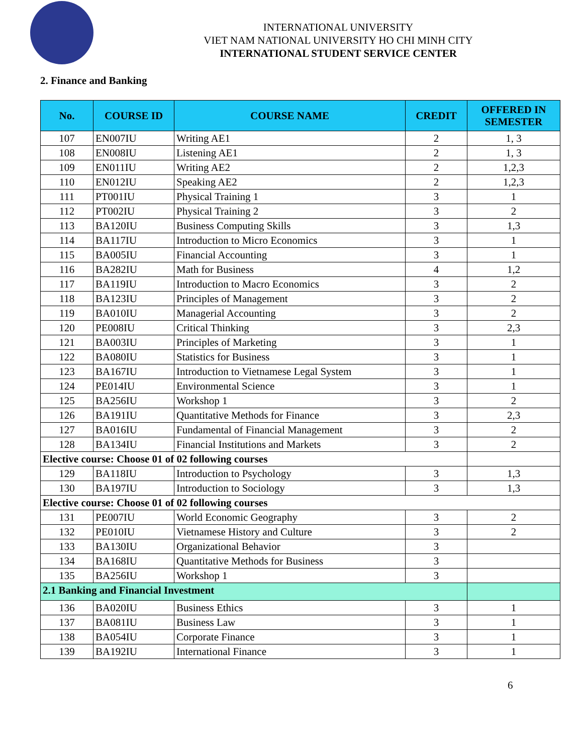INTERNATIONAL UNIVERSITY
VIET NAM NATIONAL UNIVERSITY HO CHI MINH CITY
INTERNATIONAL STUDENT SERVICE CENTER
2. Finance and Banking
| No. | COURSE ID | COURSE NAME | CREDIT | OFFERED IN SEMESTER |
| --- | --- | --- | --- | --- |
| 107 | EN007IU | Writing AE1 | 2 | 1, 3 |
| 108 | EN008IU | Listening AE1 | 2 | 1, 3 |
| 109 | EN011IU | Writing AE2 | 2 | 1,2,3 |
| 110 | EN012IU | Speaking AE2 | 2 | 1,2,3 |
| 111 | PT001IU | Physical Training 1 | 3 | 1 |
| 112 | PT002IU | Physical Training 2 | 3 | 2 |
| 113 | BA120IU | Business Computing Skills | 3 | 1,3 |
| 114 | BA117IU | Introduction to Micro Economics | 3 | 1 |
| 115 | BA005IU | Financial Accounting | 3 | 1 |
| 116 | BA282IU | Math for Business | 4 | 1,2 |
| 117 | BA119IU | Introduction to Macro Economics | 3 | 2 |
| 118 | BA123IU | Principles of Management | 3 | 2 |
| 119 | BA010IU | Managerial Accounting | 3 | 2 |
| 120 | PE008IU | Critical Thinking | 3 | 2,3 |
| 121 | BA003IU | Principles of Marketing | 3 | 1 |
| 122 | BA080IU | Statistics for Business | 3 | 1 |
| 123 | BA167IU | Introduction to Vietnamese Legal System | 3 | 1 |
| 124 | PE014IU | Environmental Science | 3 | 1 |
| 125 | BA256IU | Workshop 1 | 3 | 2 |
| 126 | BA191IU | Quantitative Methods for Finance | 3 | 2,3 |
| 127 | BA016IU | Fundamental of Financial Management | 3 | 2 |
| 128 | BA134IU | Financial Institutions and Markets | 3 | 2 |
| Elective course: Choose 01 of 02 following courses | | | | |
| 129 | BA118IU | Introduction to Psychology | 3 | 1,3 |
| 130 | BA197IU | Introduction to Sociology | 3 | 1,3 |
| Elective course: Choose 01 of 02 following courses | | | | |
| 131 | PE007IU | World Economic Geography | 3 | 2 |
| 132 | PE010IU | Vietnamese History and Culture | 3 | 2 |
| 133 | BA130IU | Organizational Behavior | 3 | |
| 134 | BA168IU | Quantitative Methods for Business | 3 | |
| 135 | BA256IU | Workshop 1 | 3 | |
| 2.1 Banking and Financial Investment | | | | |
| 136 | BA020IU | Business Ethics | 3 | 1 |
| 137 | BA081IU | Business Law | 3 | 1 |
| 138 | BA054IU | Corporate Finance | 3 | 1 |
| 139 | BA192IU | International Finance | 3 | 1 |
6